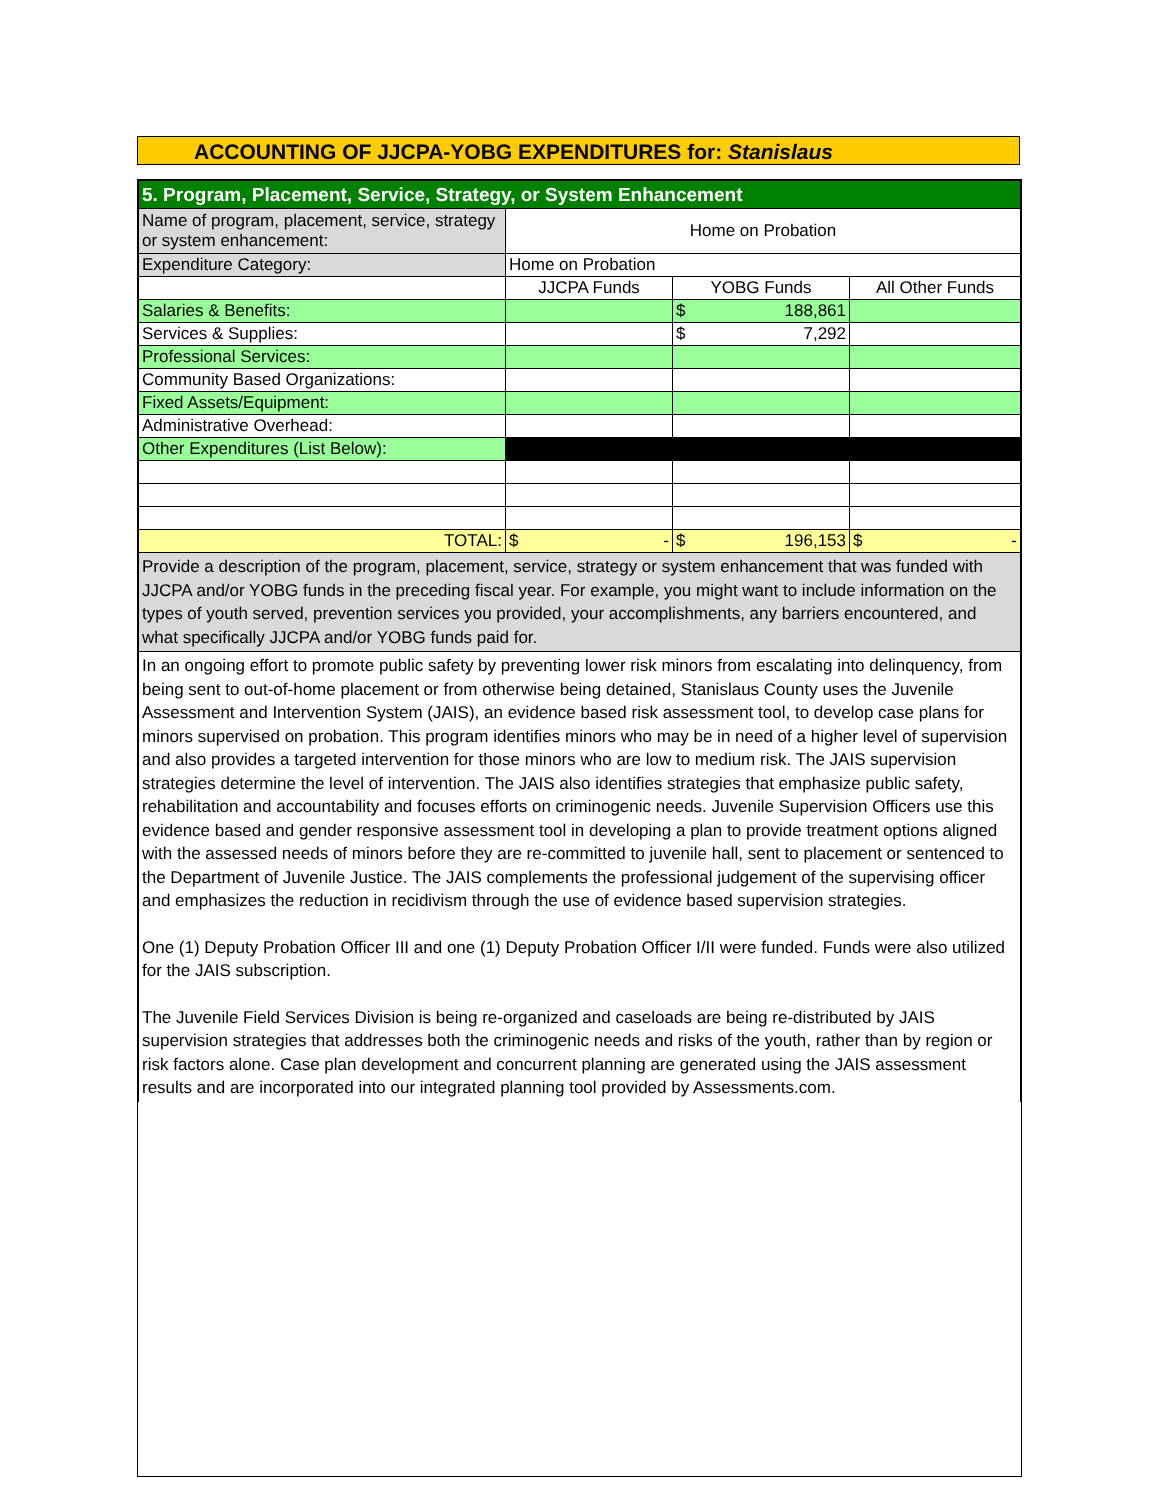ACCOUNTING OF JJCPA-YOBG EXPENDITURES for: Stanislaus
| 5. Program, Placement, Service, Strategy, or System Enhancement | | | |
| --- | --- | --- | --- |
| Name of program, placement, service, strategy or system enhancement: | Home on Probation | | |
| Expenditure Category: | Home on Probation | | |
| | JJCPA Funds | YOBG Funds | All Other Funds |
| Salaries & Benefits: | | $ 188,861 | |
| Services & Supplies: | | $ 7,292 | |
| Professional Services: | | | |
| Community Based Organizations: | | | |
| Fixed Assets/Equipment: | | | |
| Administrative Overhead: | | | |
| Other Expenditures (List Below): | | | |
| TOTAL: | $ - | $ 196,153 | $ - |
| Provide a description of the program, placement, service, strategy or system enhancement that was funded with JJCPA and/or YOBG funds in the preceding fiscal year. For example, you might want to include information on the types of youth served, prevention services you provided, your accomplishments, any barriers encountered, and what specifically JJCPA and/or YOBG funds paid for. | | | |
| In an ongoing effort to promote public safety by preventing lower risk minors from escalating into delinquency, from being sent to out-of-home placement or from otherwise being detained, Stanislaus County uses the Juvenile Assessment and Intervention System (JAIS), an evidence based risk assessment tool, to develop case plans for minors supervised on probation. This program identifies minors who may be in need of a higher level of supervision and also provides a targeted intervention for those minors who are low to medium risk. The JAIS supervision strategies determine the level of intervention. The JAIS also identifies strategies that emphasize public safety, rehabilitation and accountability and focuses efforts on criminogenic needs. Juvenile Supervision Officers use this evidence based and gender responsive assessment tool in developing a plan to provide treatment options aligned with the assessed needs of minors before they are re-committed to juvenile hall, sent to placement or sentenced to the Department of Juvenile Justice. The JAIS complements the professional judgement of the supervising officer and emphasizes the reduction in recidivism through the use of evidence based supervision strategies. One (1) Deputy Probation Officer III and one (1) Deputy Probation Officer I/II were funded. Funds were also utilized for the JAIS subscription. The Juvenile Field Services Division is being re-organized and caseloads are being re-distributed by JAIS supervision strategies that addresses both the criminogenic needs and risks of the youth, rather than by region or risk factors alone. Case plan development and concurrent planning are generated using the JAIS assessment results and are incorporated into our integrated planning tool provided by Assessments.com. | | | |